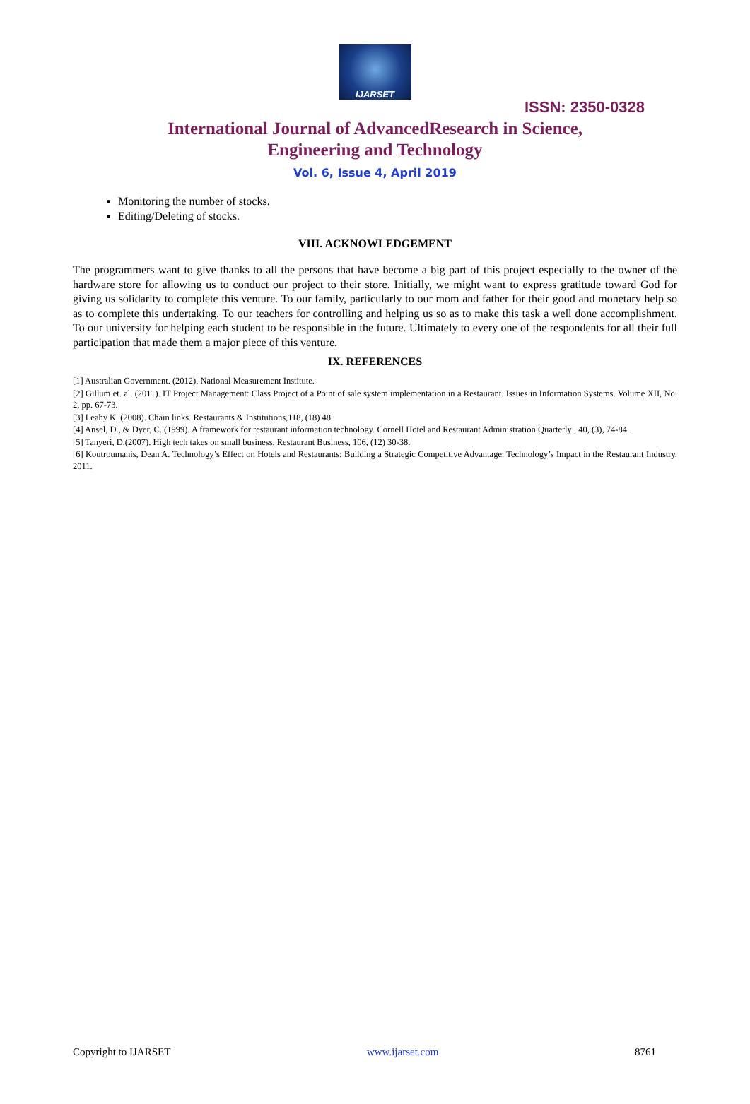IJARSET
ISSN: 2350-0328
International Journal of AdvancedResearch in Science,
Engineering and Technology
Vol. 6, Issue 4, April 2019
Monitoring the number of stocks.
Editing/Deleting of stocks.
VIII. ACKNOWLEDGEMENT
The programmers want to give thanks to all the persons that have become a big part of this project especially to the owner of the hardware store for allowing us to conduct our project to their store. Initially, we might want to express gratitude toward God for giving us solidarity to complete this venture. To our family, particularly to our mom and father for their good and monetary help so as to complete this undertaking. To our teachers for controlling and helping us so as to make this task a well done accomplishment. To our university for helping each student to be responsible in the future. Ultimately to every one of the respondents for all their full participation that made them a major piece of this venture.
IX. REFERENCES
[1] Australian Government. (2012). National Measurement Institute.
[2] Gillum et. al. (2011). IT Project Management: Class Project of a Point of sale system implementation in a Restaurant. Issues in Information Systems. Volume XII, No. 2, pp. 67-73.
[3] Leahy K. (2008). Chain links. Restaurants & Institutions,118, (18) 48.
[4] Ansel, D., & Dyer, C. (1999). A framework for restaurant information technology. Cornell Hotel and Restaurant Administration Quarterly , 40, (3), 74-84.
[5] Tanyeri, D.(2007). High tech takes on small business. Restaurant Business, 106, (12) 30-38.
[6] Koutroumanis, Dean A. Technology’s Effect on Hotels and Restaurants: Building a Strategic Competitive Advantage. Technology’s Impact in the Restaurant Industry. 2011.
Copyright to IJARSET www.ijarset.com 8761